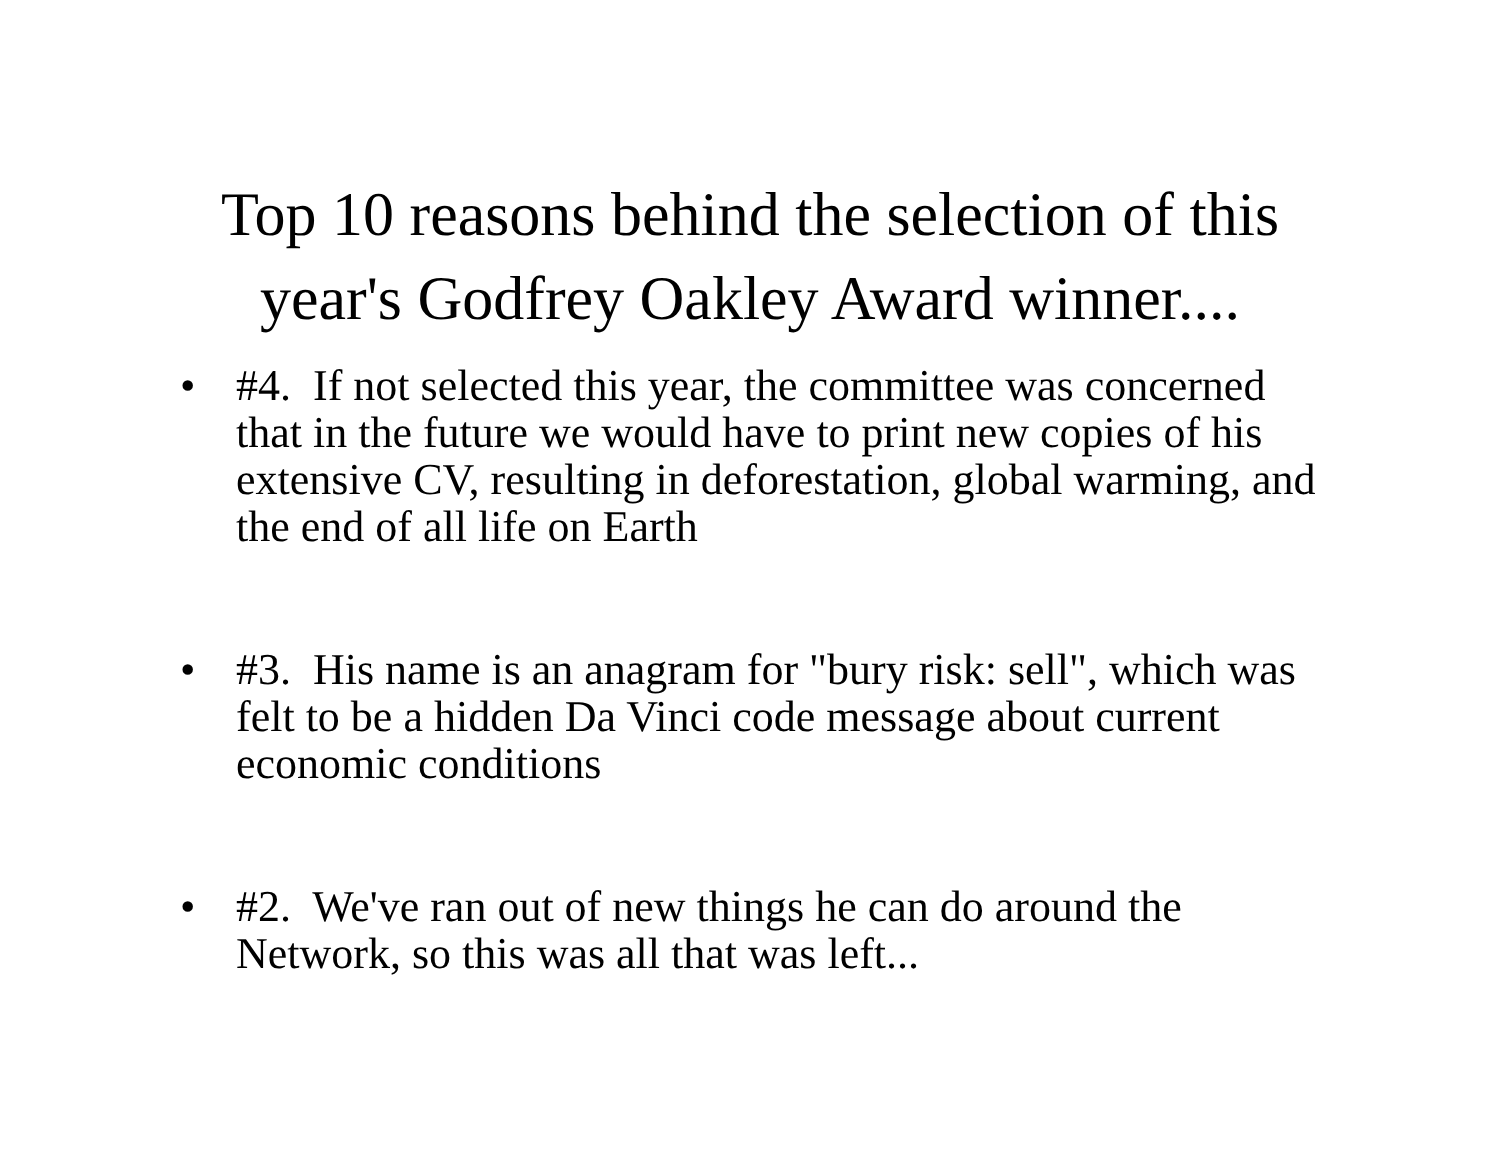Top 10 reasons behind the selection of this
year's Godfrey Oakley Award winner....
• #4. If not selected this year, the committee was concerned that in the future we would have to print new copies of his extensive CV, resulting in deforestation, global warming, and the end of all life on Earth
• #3. His name is an anagram for "bury risk: sell", which was felt to be a hidden Da Vinci code message about current economic conditions
• #2. We've ran out of new things he can do around the Network, so this was all that was left...